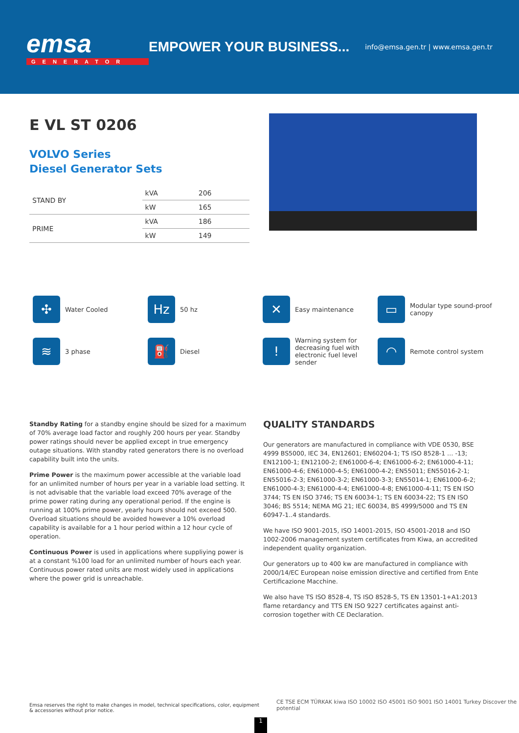emsa
GENERATOR
EMPOWER YOUR BUSINESS...
info@emsa.gen.tr | www.emsa.gen.tr
E VL ST 0206
VOLVO Series
Diesel Generator Sets
| STAND BY | kVA | 206 |
| | kW | 165 |
| PRIME | kVA | 186 |
| | kW | 149 |
✣
Water Cooled
Hz
50 hz
✕
Easy maintenance
▭
Modular type sound-proof canopy
≋
3 phase
⛽
Diesel
!
Warning system for decreasing fuel with electronic fuel level sender
◠
Remote control system
Standby Rating for a standby engine should be sized for a maximum of 70% average load factor and roughly 200 hours per year. Standby power ratings should never be applied except in true emergency outage situations. With standby rated generators there is no overload capability built into the units.
Prime Power is the maximum power accessible at the variable load for an unlimited number of hours per year in a variable load setting. It is not advisable that the variable load exceed 70% average of the prime power rating during any operational period. If the engine is running at 100% prime power, yearly hours should not exceed 500. Overload situations should be avoided however a 10% overload capability is available for a 1 hour period within a 12 hour cycle of operation.
Continuous Power is used in applications where suppliying power is at a constant %100 load for an unlimited number of hours each year. Continuous power rated units are most widely used in applications where the power grid is unreachable.
QUALITY STANDARDS
Our generators are manufactured in compliance with VDE 0530, BSE 4999 BS5000, IEC 34, EN12601; EN60204-1; TS ISO 8528-1 … -13; EN12100-1; EN12100-2; EN61000-6-4; EN61000-6-2; EN61000-4-11; EN61000-4-6; EN61000-4-5; EN61000-4-2; EN55011; EN55016-2-1; EN55016-2-3; EN61000-3-2; EN61000-3-3; EN55014-1; EN61000-6-2; EN61000-4-3; EN61000-4-4; EN61000-4-8; EN61000-4-11; TS EN ISO 3744; TS EN ISO 3746; TS EN 60034-1; TS EN 60034-22; TS EN ISO 3046; BS 5514; NEMA MG 21; IEC 60034, BS 4999/5000 and TS EN 60947-1..4 standards.
We have ISO 9001-2015, ISO 14001-2015, ISO 45001-2018 and ISO 1002-2006 management system certificates from Kiwa, an accredited independent quality organization.
Our generators up to 400 kw are manufactured in compliance with 2000/14/EC European noise emission directive and certified from Ente Certificazione Macchine.
We also have TS ISO 8528-4, TS ISO 8528-5, TS EN 13501-1+A1:2013 flame retardancy and TTS EN ISO 9227 certificates against anti-corrosion together with CE Declaration.
Emsa reserves the right to make changes in model, technical specifications, color, equipment & accessories without prior notice.
1
CE TSE ECM TÜRKAK kiwa ISO 10002 ISO 45001 ISO 9001 ISO 14001 Turkey Discover the potential